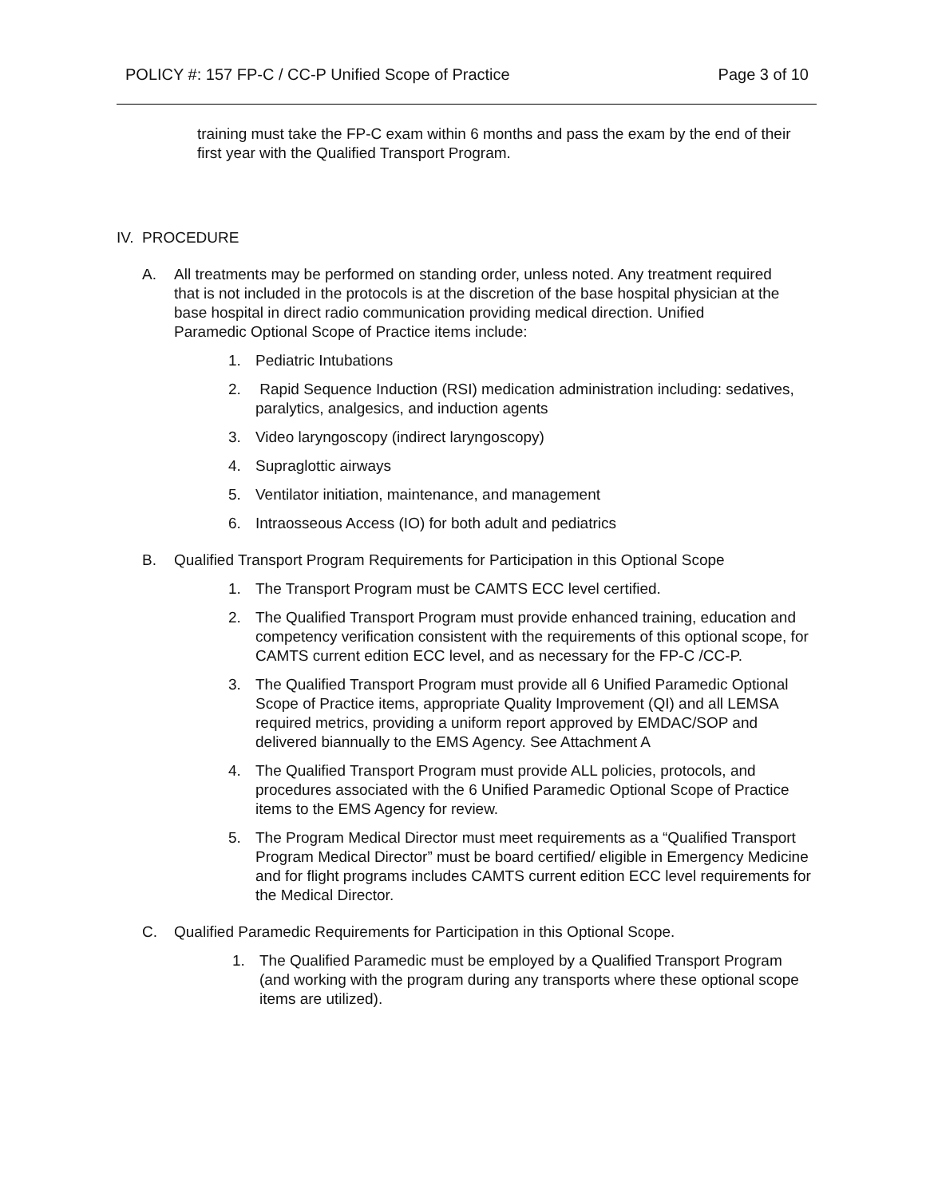POLICY #: 157 FP-C / CC-P Unified Scope of Practice Page 3 of 10
training must take the FP-C exam within 6 months and pass the exam by the end of their first year with the Qualified Transport Program.
IV. PROCEDURE
A. All treatments may be performed on standing order, unless noted. Any treatment required that is not included in the protocols is at the discretion of the base hospital physician at the base hospital in direct radio communication providing medical direction. Unified Paramedic Optional Scope of Practice items include:
1. Pediatric Intubations
2. Rapid Sequence Induction (RSI) medication administration including: sedatives, paralytics, analgesics, and induction agents
3. Video laryngoscopy (indirect laryngoscopy)
4. Supraglottic airways
5. Ventilator initiation, maintenance, and management
6. Intraosseous Access (IO) for both adult and pediatrics
B. Qualified Transport Program Requirements for Participation in this Optional Scope
1. The Transport Program must be CAMTS ECC level certified.
2. The Qualified Transport Program must provide enhanced training, education and competency verification consistent with the requirements of this optional scope, for CAMTS current edition ECC level, and as necessary for the FP-C /CC-P.
3. The Qualified Transport Program must provide all 6 Unified Paramedic Optional Scope of Practice items, appropriate Quality Improvement (QI) and all LEMSA required metrics, providing a uniform report approved by EMDAC/SOP and delivered biannually to the EMS Agency. See Attachment A
4. The Qualified Transport Program must provide ALL policies, protocols, and procedures associated with the 6 Unified Paramedic Optional Scope of Practice items to the EMS Agency for review.
5. The Program Medical Director must meet requirements as a “Qualified Transport Program Medical Director” must be board certified/ eligible in Emergency Medicine and for flight programs includes CAMTS current edition ECC level requirements for the Medical Director.
C. Qualified Paramedic Requirements for Participation in this Optional Scope.
1. The Qualified Paramedic must be employed by a Qualified Transport Program (and working with the program during any transports where these optional scope items are utilized).